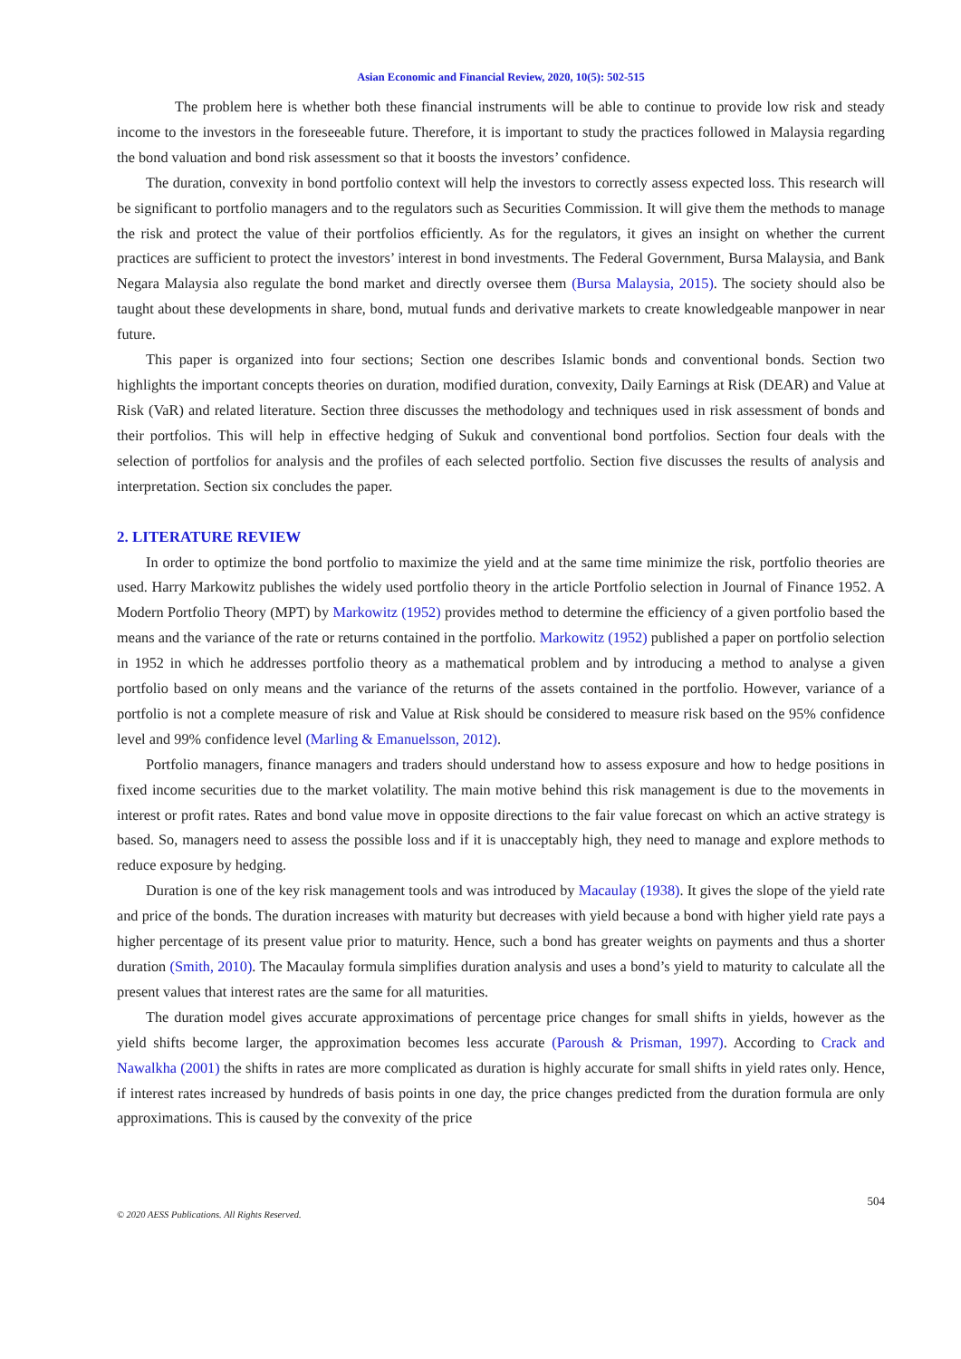Asian Economic and Financial Review, 2020, 10(5): 502-515
The problem here is whether both these financial instruments will be able to continue to provide low risk and steady income to the investors in the foreseeable future. Therefore, it is important to study the practices followed in Malaysia regarding the bond valuation and bond risk assessment so that it boosts the investors’ confidence.
The duration, convexity in bond portfolio context will help the investors to correctly assess expected loss. This research will be significant to portfolio managers and to the regulators such as Securities Commission. It will give them the methods to manage the risk and protect the value of their portfolios efficiently. As for the regulators, it gives an insight on whether the current practices are sufficient to protect the investors’ interest in bond investments. The Federal Government, Bursa Malaysia, and Bank Negara Malaysia also regulate the bond market and directly oversee them (Bursa Malaysia, 2015). The society should also be taught about these developments in share, bond, mutual funds and derivative markets to create knowledgeable manpower in near future.
This paper is organized into four sections; Section one describes Islamic bonds and conventional bonds. Section two highlights the important concepts theories on duration, modified duration, convexity, Daily Earnings at Risk (DEAR) and Value at Risk (VaR) and related literature. Section three discusses the methodology and techniques used in risk assessment of bonds and their portfolios. This will help in effective hedging of Sukuk and conventional bond portfolios. Section four deals with the selection of portfolios for analysis and the profiles of each selected portfolio. Section five discusses the results of analysis and interpretation. Section six concludes the paper.
2. LITERATURE REVIEW
In order to optimize the bond portfolio to maximize the yield and at the same time minimize the risk, portfolio theories are used. Harry Markowitz publishes the widely used portfolio theory in the article Portfolio selection in Journal of Finance 1952. A Modern Portfolio Theory (MPT) by Markowitz (1952) provides method to determine the efficiency of a given portfolio based the means and the variance of the rate or returns contained in the portfolio. Markowitz (1952) published a paper on portfolio selection in 1952 in which he addresses portfolio theory as a mathematical problem and by introducing a method to analyse a given portfolio based on only means and the variance of the returns of the assets contained in the portfolio. However, variance of a portfolio is not a complete measure of risk and Value at Risk should be considered to measure risk based on the 95% confidence level and 99% confidence level (Marling & Emanuelsson, 2012).
Portfolio managers, finance managers and traders should understand how to assess exposure and how to hedge positions in fixed income securities due to the market volatility. The main motive behind this risk management is due to the movements in interest or profit rates. Rates and bond value move in opposite directions to the fair value forecast on which an active strategy is based. So, managers need to assess the possible loss and if it is unacceptably high, they need to manage and explore methods to reduce exposure by hedging.
Duration is one of the key risk management tools and was introduced by Macaulay (1938). It gives the slope of the yield rate and price of the bonds. The duration increases with maturity but decreases with yield because a bond with higher yield rate pays a higher percentage of its present value prior to maturity. Hence, such a bond has greater weights on payments and thus a shorter duration (Smith, 2010). The Macaulay formula simplifies duration analysis and uses a bond’s yield to maturity to calculate all the present values that interest rates are the same for all maturities.
The duration model gives accurate approximations of percentage price changes for small shifts in yields, however as the yield shifts become larger, the approximation becomes less accurate (Paroush & Prisman, 1997). According to Crack and Nawalkha (2001) the shifts in rates are more complicated as duration is highly accurate for small shifts in yield rates only. Hence, if interest rates increased by hundreds of basis points in one day, the price changes predicted from the duration formula are only approximations. This is caused by the convexity of the price
504
© 2020 AESS Publications. All Rights Reserved.